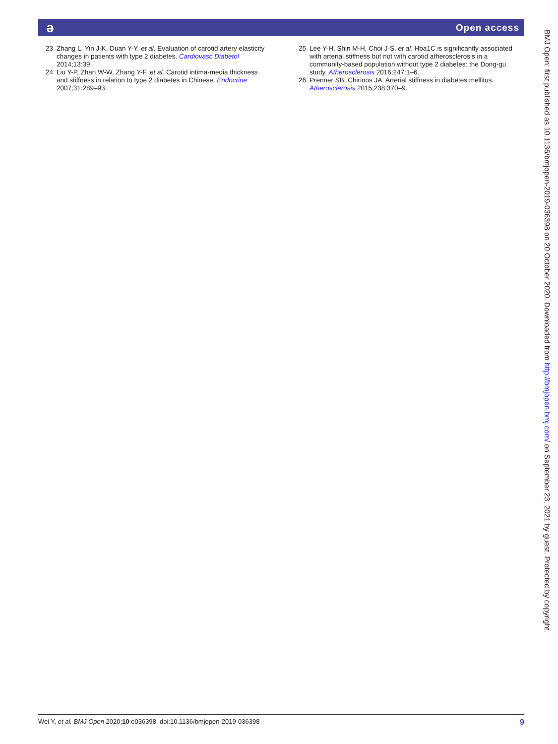ə Open access
23 Zhang L, Yin J-K, Duan Y-Y, et al. Evaluation of carotid artery elasticity changes in patients with type 2 diabetes. Cardiovasc Diabetol 2014;13:39.
24 Liu Y-P, Zhan W-W, Zhang Y-F, et al. Carotid intima-media thickness and stiffness in relation to type 2 diabetes in Chinese. Endocrine 2007;31:289–93.
25 Lee Y-H, Shin M-H, Choi J-S, et al. Hba1C is significantly associated with arterial stiffness but not with carotid atherosclerosis in a community-based population without type 2 diabetes: the Dong-gu study. Atherosclerosis 2016;247:1–6.
26 Prenner SB, Chirinos JA. Arterial stiffness in diabetes mellitus. Atherosclerosis 2015;238:370–9.
BMJ Open: first published as 10.1136/bmjopen-2019-036398 on 20 October 2020. Downloaded from http://bmjopen.bmj.com/ on September 23, 2021 by guest. Protected by copyright.
Wei Y, et al. BMJ Open 2020;10:e036398. doi:10.1136/bmjopen-2019-036398 9